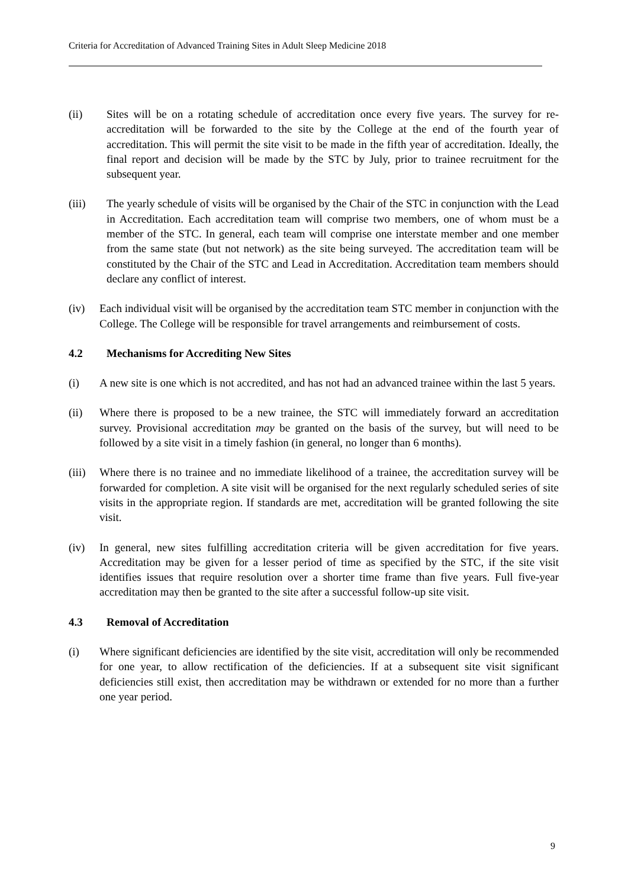Criteria for Accreditation of Advanced Training Sites in Adult Sleep Medicine 2018
(ii) Sites will be on a rotating schedule of accreditation once every five years. The survey for re-accreditation will be forwarded to the site by the College at the end of the fourth year of accreditation. This will permit the site visit to be made in the fifth year of accreditation. Ideally, the final report and decision will be made by the STC by July, prior to trainee recruitment for the subsequent year.
(iii) The yearly schedule of visits will be organised by the Chair of the STC in conjunction with the Lead in Accreditation. Each accreditation team will comprise two members, one of whom must be a member of the STC. In general, each team will comprise one interstate member and one member from the same state (but not network) as the site being surveyed. The accreditation team will be constituted by the Chair of the STC and Lead in Accreditation. Accreditation team members should declare any conflict of interest.
(iv) Each individual visit will be organised by the accreditation team STC member in conjunction with the College. The College will be responsible for travel arrangements and reimbursement of costs.
4.2 Mechanisms for Accrediting New Sites
(i) A new site is one which is not accredited, and has not had an advanced trainee within the last 5 years.
(ii) Where there is proposed to be a new trainee, the STC will immediately forward an accreditation survey. Provisional accreditation may be granted on the basis of the survey, but will need to be followed by a site visit in a timely fashion (in general, no longer than 6 months).
(iii) Where there is no trainee and no immediate likelihood of a trainee, the accreditation survey will be forwarded for completion. A site visit will be organised for the next regularly scheduled series of site visits in the appropriate region. If standards are met, accreditation will be granted following the site visit.
(iv) In general, new sites fulfilling accreditation criteria will be given accreditation for five years. Accreditation may be given for a lesser period of time as specified by the STC, if the site visit identifies issues that require resolution over a shorter time frame than five years. Full five-year accreditation may then be granted to the site after a successful follow-up site visit.
4.3 Removal of Accreditation
(i) Where significant deficiencies are identified by the site visit, accreditation will only be recommended for one year, to allow rectification of the deficiencies. If at a subsequent site visit significant deficiencies still exist, then accreditation may be withdrawn or extended for no more than a further one year period.
9